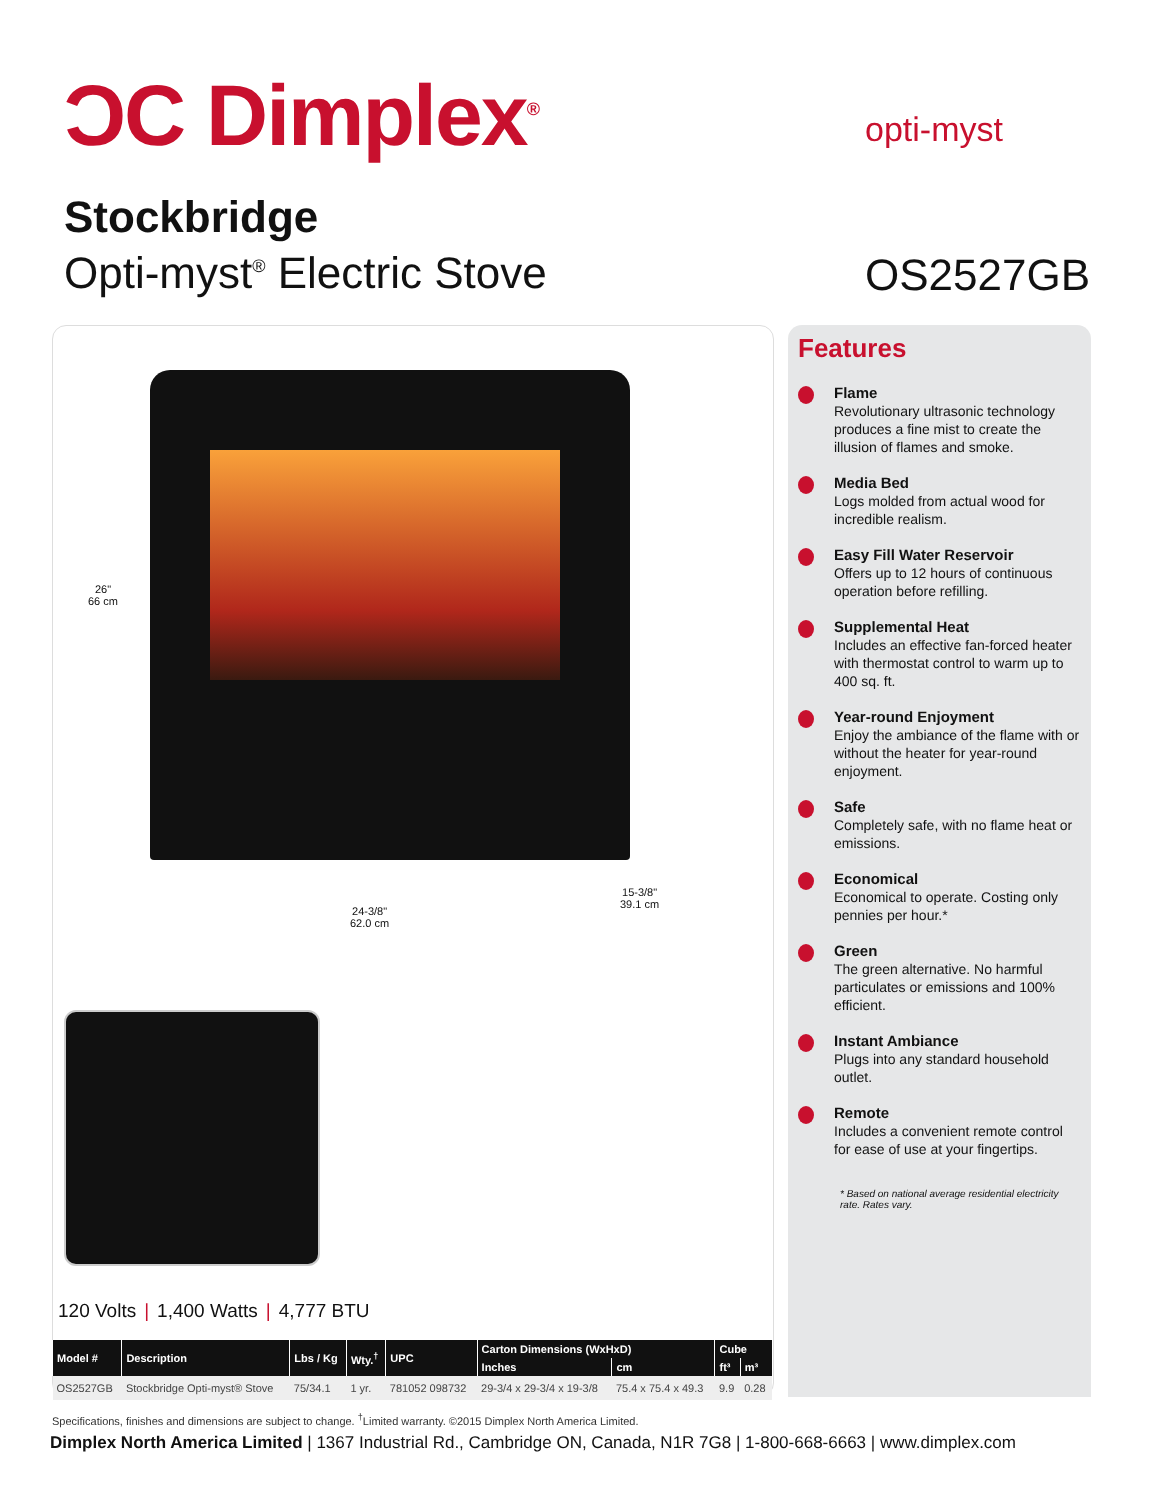ƆC Dimplex<sup>®</sup> opti-myst
Stockbridge
Opti-myst<sup>®</sup> Electric Stove
OS2527GB
26"
66 cm
24-3/8"
62.0 cm
15-3/8"
39.1 cm
120 Volts | 1,400 Watts | 4,777 BTU
| Model # | Description | Lbs / Kg | Wty.<sup>†</sup> | UPC | Carton Dimensions (WxHxD) | | Cube | |
| --- | --- | --- | --- | --- | --- | --- | --- | --- |
| | | | | | Inches | cm | ft³ | m³ |
| OS2527GB | Stockbridge Opti-myst® Stove | 75/34.1 | 1 yr. | 781052 098732 | 29-3/4 x 29-3/4 x 19-3/8 | 75.4 x 75.4 x 49.3 | 9.9 | 0.28 |
Features
Flame
Revolutionary ultrasonic technology produces a fine mist to create the illusion of flames and smoke.
Media Bed
Logs molded from actual wood for incredible realism.
Easy Fill Water Reservoir
Offers up to 12 hours of continuous operation before refilling.
Supplemental Heat
Includes an effective fan-forced heater with thermostat control to warm up to 400 sq. ft.
Year-round Enjoyment
Enjoy the ambiance of the flame with or without the heater for year-round enjoyment.
Safe
Completely safe, with no flame heat or emissions.
Economical
Economical to operate. Costing only pennies per hour.*
Green
The green alternative. No harmful particulates or emissions and 100% efficient.
Instant Ambiance
Plugs into any standard household outlet.
Remote
Includes a convenient remote control for ease of use at your fingertips.
* Based on national average residential electricity rate. Rates vary.
Specifications, finishes and dimensions are subject to change. <sup>†</sup>Limited warranty. ©2015 Dimplex North America Limited.
Dimplex North America Limited | 1367 Industrial Rd., Cambridge ON, Canada, N1R 7G8 | 1-800-668-6663 | www.dimplex.com